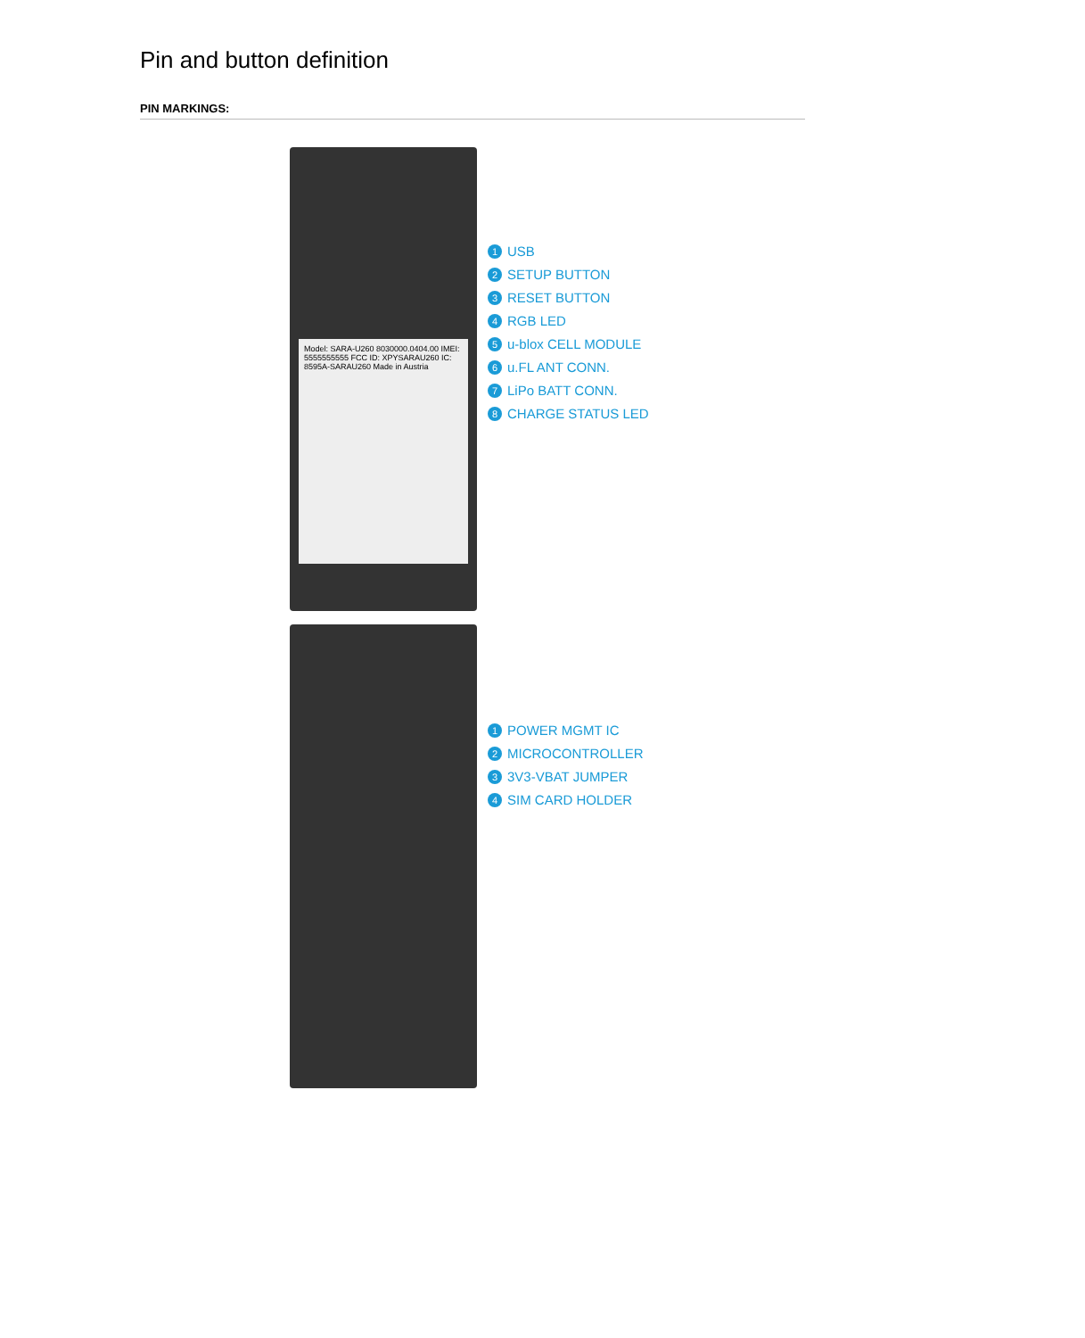Pin and button definition
PIN MARKINGS:
Model: SARA-U260 8030000.0404.00 IMEI: 5555555555 FCC ID: XPYSARAU260 IC: 8595A-SARAU260 Made in Austria
1 USB
2 SETUP BUTTON
3 RESET BUTTON
4 RGB LED
5 u-blox CELL MODULE
6 u.FL ANT CONN.
7 LiPo BATT CONN.
8 CHARGE STATUS LED
1 POWER MGMT IC
2 MICROCONTROLLER
3 3V3-VBAT JUMPER
4 SIM CARD HOLDER